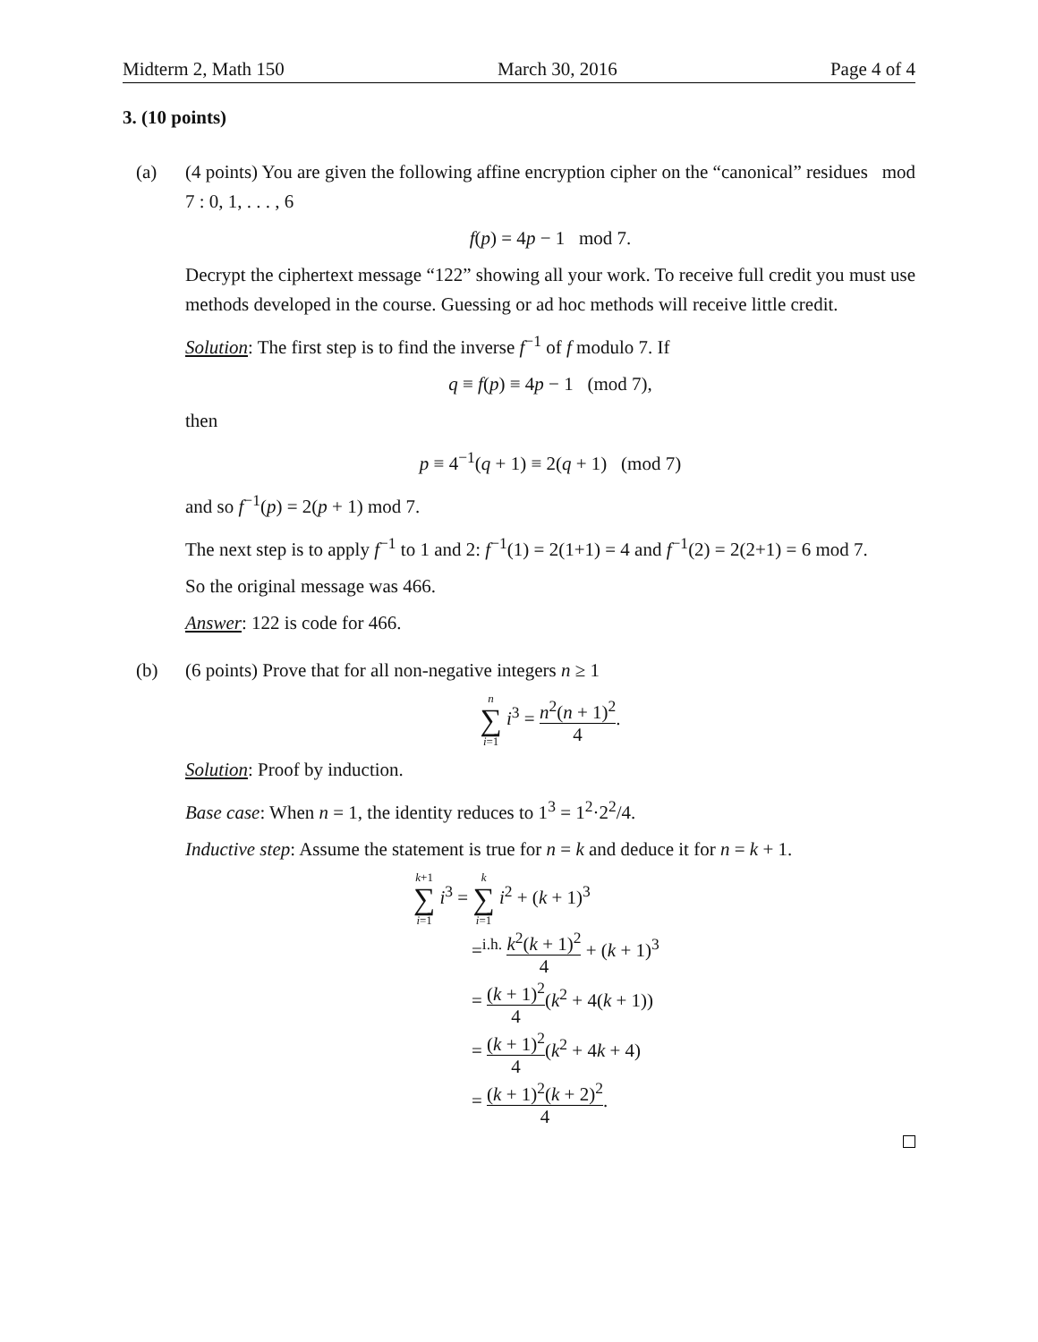Midterm 2, Math 150 March 30, 2016 Page 4 of 4
3. (10 points)
(a) (4 points) You are given the following affine encryption cipher on the “canonical” residues mod 7 : 0, 1, . . . , 6
f(p) = 4p − 1 mod 7.
Decrypt the ciphertext message “122” showing all your work. To receive full credit you must use methods developed in the course. Guessing or ad hoc methods will receive little credit.
Solution: The first step is to find the inverse f<sup>−1</sup> of f modulo 7. If
q ≡ f(p) ≡ 4p − 1 (mod 7),
then
p ≡ 4<sup>−1</sup>(q + 1) ≡ 2(q + 1) (mod 7)
and so f<sup>−1</sup>(p) = 2(p + 1) mod 7.
The next step is to apply f<sup>−1</sup> to 1 and 2: f<sup>−1</sup>(1) = 2(1+1) = 4 and f<sup>−1</sup>(2) = 2(2+1) = 6 mod 7.
So the original message was 466.
Answer: 122 is code for 466.
(b) (6 points) Prove that for all non-negative integers n ≥ 1
n ∑ i=1 i<sup>3</sup> = n<sup>2</sup>(n + 1)<sup>2</sup> 4.
Solution: Proof by induction.
Base case: When n = 1, the identity reduces to 1<sup>3</sup> = 1<sup>2</sup>·2<sup>2</sup>/4.
Inductive step: Assume the statement is true for n = k and deduce it for n = k + 1.
k+1 ∑ i=1 i<sup>3</sup> = k ∑ i=1 i<sup>2</sup> + (k + 1)<sup>3</sup>
=<sup>i.h.</sup> k<sup>2</sup>(k + 1)<sup>2</sup> 4 + (k + 1)<sup>3</sup>
= (k + 1)<sup>2</sup> 4(k<sup>2</sup> + 4(k + 1))
= (k + 1)<sup>2</sup> 4(k<sup>2</sup> + 4k + 4)
= (k + 1)<sup>2</sup>(k + 2)<sup>2</sup> 4.